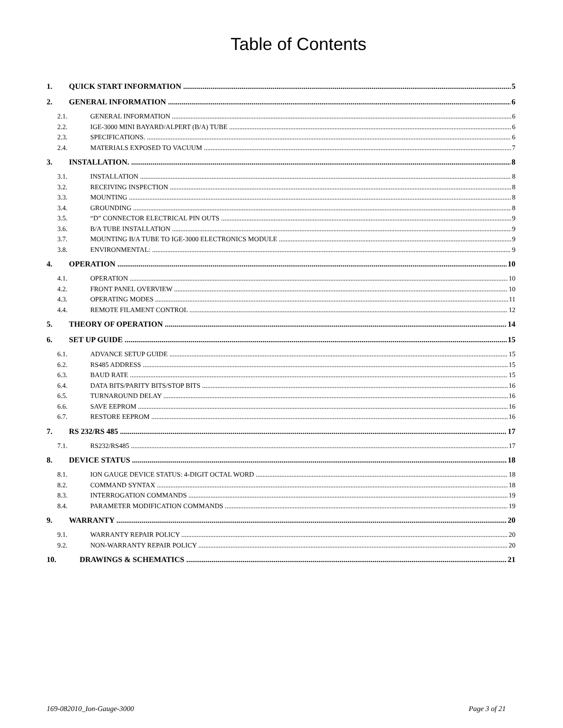Table of Contents
1. QUICK START INFORMATION 5
2. GENERAL INFORMATION 6
2.1. GENERAL INFORMATION 6
2.2. IGE-3000 MINI BAYARD/ALPERT (B/A) TUBE 6
2.3. SPECIFICATIONS. 6
2.4. MATERIALS EXPOSED TO VACUUM 7
3. INSTALLATION. 8
3.1. INSTALLATION 8
3.2. RECEIVING INSPECTION 8
3.3. MOUNTING 8
3.4. GROUNDING 8
3.5. “D” CONNECTOR ELECTRICAL PIN OUTS 9
3.6. B/A TUBE INSTALLATION 9
3.7. MOUNTING B/A TUBE TO IGE-3000 ELECTRONICS MODULE 9
3.8. ENVIRONMENTAL: 9
4. OPERATION 10
4.1. OPERATION 10
4.2. FRONT PANEL OVERVIEW 10
4.3. OPERATING MODES 11
4.4. REMOTE FILAMENT CONTROL 12
5. THEORY OF OPERATION 14
6. SET UP GUIDE 15
6.1. ADVANCE SETUP GUIDE 15
6.2. RS485 ADDRESS 15
6.3. BAUD RATE 15
6.4. DATA BITS/PARITY BITS/STOP BITS 16
6.5. TURNAROUND DELAY 16
6.6. SAVE EEPROM 16
6.7. RESTORE EEPROM 16
7. RS 232/RS 485 17
7.1. RS232/RS485 17
8. DEVICE STATUS 18
8.1. ION GAUGE DEVICE STATUS: 4-DIGIT OCTAL WORD 18
8.2. COMMAND SYNTAX 18
8.3. INTERROGATION COMMANDS 19
8.4. PARAMETER MODIFICATION COMMANDS 19
9. WARRANTY 20
9.1. WARRANTY REPAIR POLICY 20
9.2. NON-WARRANTY REPAIR POLICY 20
10. DRAWINGS & SCHEMATICS 21
169-082010_Ion-Gauge-3000 Page 3 of 21